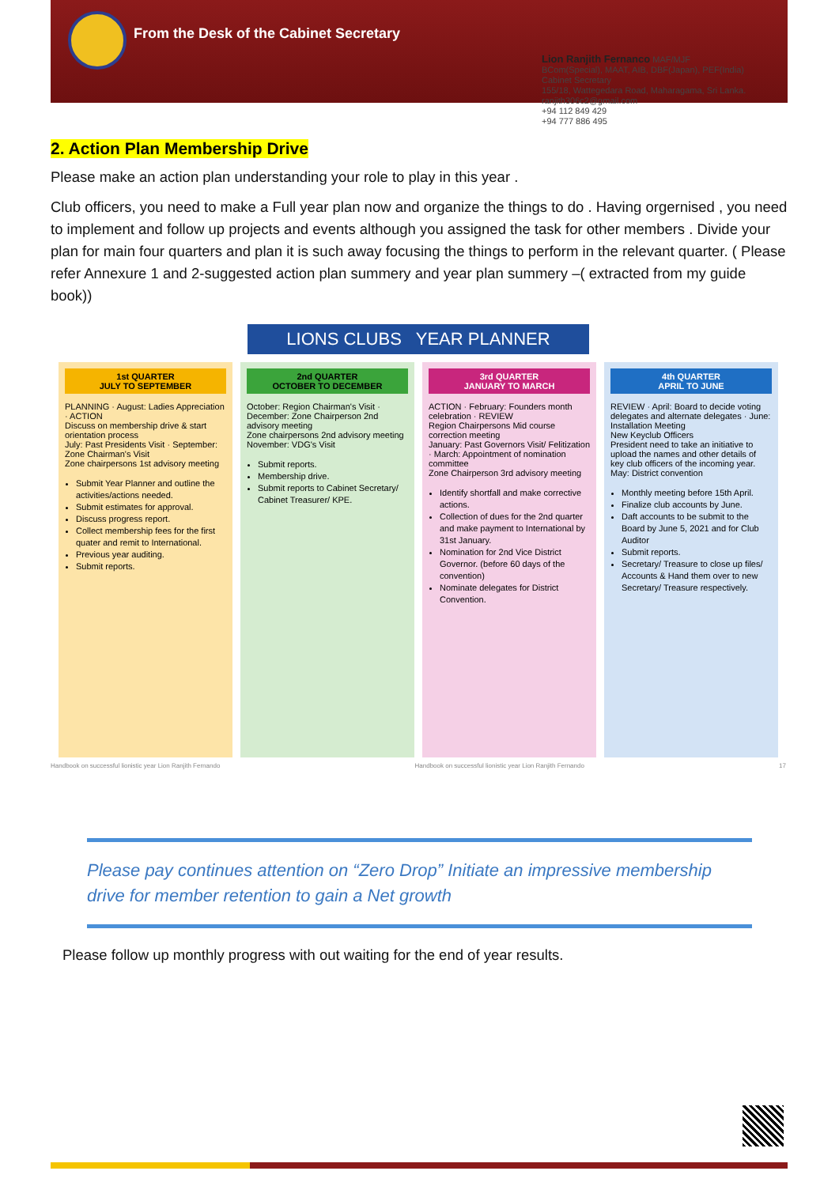From the Desk of the Cabinet Secretary
Lion Ranjith Fernanco MAF/MJF
BCom(Special), MAAT, AIB, DBF(Japan), PEF(India)
Cabinet Secretary
155/18, Wattegedara Road, Maharagama, Sri Lanka.
ranjith306c2@gmail.com
+94 112 849 429
+94 777 886 495
2. Action Plan Membership Drive
Please make an action plan understanding your role to play in this year .
Club officers, you need to make a Full year plan now and organize the things to do . Having orgernised , you need to implement and follow up projects and events although you assigned the task for other members . Divide your plan for main four quarters and plan it is such away focusing the things to perform in the relevant quarter. ( Please refer Annexure 1 and 2-suggested action plan summery and year plan summery –( extracted from my guide book))
LIONS CLUBS YEAR PLANNER
1st QUARTER
JULY TO SEPTEMBER
PLANNING · August: Ladies Appreciation · ACTION
Discuss on membership drive & start orientation process
July: Past Presidents Visit · September: Zone Chairman's Visit
Zone chairpersons 1st advisory meeting
Submit Year Planner and outline the activities/actions needed.
Submit estimates for approval.
Discuss progress report.
Collect membership fees for the first quater and remit to International.
Previous year auditing.
Submit reports.
2nd QUARTER
OCTOBER TO DECEMBER
October: Region Chairman's Visit · December: Zone Chairperson 2nd advisory meeting
Zone chairpersons 2nd advisory meeting
November: VDG's Visit
Submit reports.
Membership drive.
Submit reports to Cabinet Secretary/ Cabinet Treasurer/ KPE.
3rd QUARTER
JANUARY TO MARCH
ACTION · February: Founders month celebration · REVIEW
Region Chairpersons Mid course correction meeting
January: Past Governors Visit/ Felitization · March: Appointment of nomination committee
Zone Chairperson 3rd advisory meeting
Identify shortfall and make corrective actions.
Collection of dues for the 2nd quarter and make payment to International by 31st January.
Nomination for 2nd Vice District Governor. (before 60 days of the convention)
Nominate delegates for District Convention.
4th QUARTER
APRIL TO JUNE
REVIEW · April: Board to decide voting delegates and alternate delegates · June: Installation Meeting
New Keyclub Officers
President need to take an initiative to upload the names and other details of key club officers of the incoming year.
May: District convention
Monthly meeting before 15th April.
Finalize club accounts by June.
Daft accounts to be submit to the Board by June 5, 2021 and for Club Auditor
Submit reports.
Secretary/ Treasure to close up files/ Accounts & Hand them over to new Secretary/ Treasure respectively.
Handbook on successful lionistic year Lion Ranjith Fernando Handbook on successful lionistic year Lion Ranjith Fernando 17
Please pay continues attention on “Zero Drop” Initiate an impressive membership drive for member retention to gain a Net growth
Please follow up monthly progress with out waiting for the end of year results.